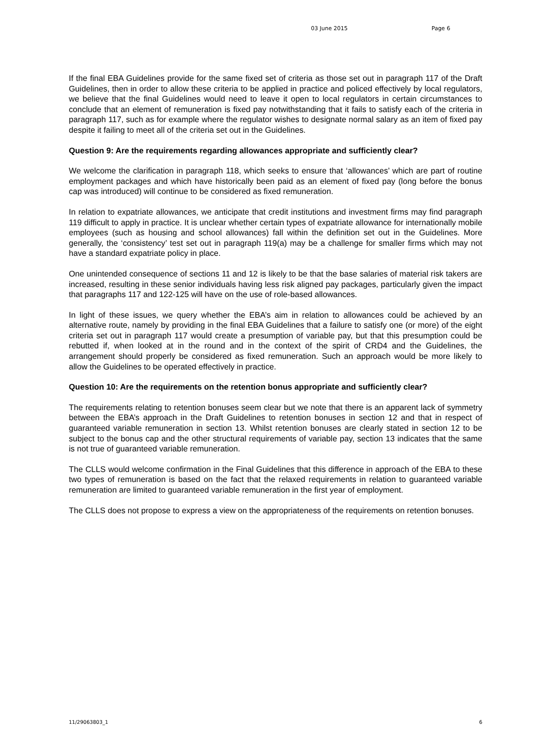03 June 2015 Page 6
If the final EBA Guidelines provide for the same fixed set of criteria as those set out in paragraph 117 of the Draft Guidelines, then in order to allow these criteria to be applied in practice and policed effectively by local regulators, we believe that the final Guidelines would need to leave it open to local regulators in certain circumstances to conclude that an element of remuneration is fixed pay notwithstanding that it fails to satisfy each of the criteria in paragraph 117, such as for example where the regulator wishes to designate normal salary as an item of fixed pay despite it failing to meet all of the criteria set out in the Guidelines.
Question 9: Are the requirements regarding allowances appropriate and sufficiently clear?
We welcome the clarification in paragraph 118, which seeks to ensure that ‘allowances’ which are part of routine employment packages and which have historically been paid as an element of fixed pay (long before the bonus cap was introduced) will continue to be considered as fixed remuneration.
In relation to expatriate allowances, we anticipate that credit institutions and investment firms may find paragraph 119 difficult to apply in practice. It is unclear whether certain types of expatriate allowance for internationally mobile employees (such as housing and school allowances) fall within the definition set out in the Guidelines. More generally, the ‘consistency’ test set out in paragraph 119(a) may be a challenge for smaller firms which may not have a standard expatriate policy in place.
One unintended consequence of sections 11 and 12 is likely to be that the base salaries of material risk takers are increased, resulting in these senior individuals having less risk aligned pay packages, particularly given the impact that paragraphs 117 and 122-125 will have on the use of role-based allowances.
In light of these issues, we query whether the EBA’s aim in relation to allowances could be achieved by an alternative route, namely by providing in the final EBA Guidelines that a failure to satisfy one (or more) of the eight criteria set out in paragraph 117 would create a presumption of variable pay, but that this presumption could be rebutted if, when looked at in the round and in the context of the spirit of CRD4 and the Guidelines, the arrangement should properly be considered as fixed remuneration. Such an approach would be more likely to allow the Guidelines to be operated effectively in practice.
Question 10: Are the requirements on the retention bonus appropriate and sufficiently clear?
The requirements relating to retention bonuses seem clear but we note that there is an apparent lack of symmetry between the EBA’s approach in the Draft Guidelines to retention bonuses in section 12 and that in respect of guaranteed variable remuneration in section 13. Whilst retention bonuses are clearly stated in section 12 to be subject to the bonus cap and the other structural requirements of variable pay, section 13 indicates that the same is not true of guaranteed variable remuneration.
The CLLS would welcome confirmation in the Final Guidelines that this difference in approach of the EBA to these two types of remuneration is based on the fact that the relaxed requirements in relation to guaranteed variable remuneration are limited to guaranteed variable remuneration in the first year of employment.
The CLLS does not propose to express a view on the appropriateness of the requirements on retention bonuses.
11/29063803_1 6